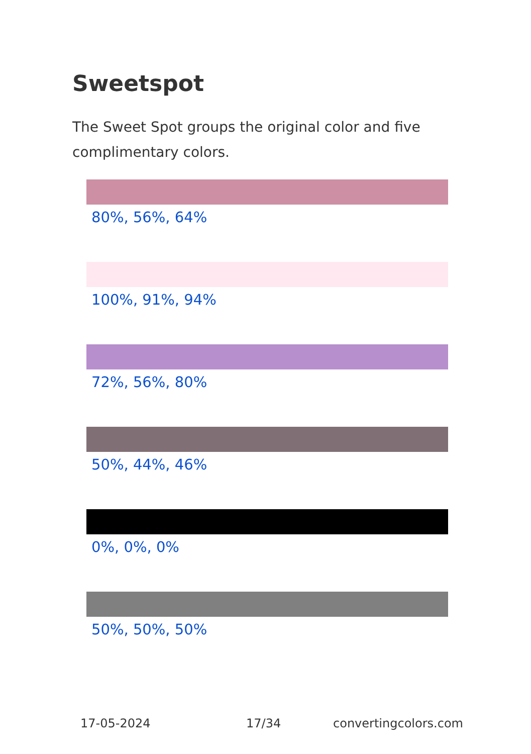Sweetspot
The Sweet Spot groups the original color and five complimentary colors.
80%, 56%, 64%
100%, 91%, 94%
72%, 56%, 80%
50%, 44%, 46%
0%, 0%, 0%
50%, 50%, 50%
17-05-2024 17/34 convertingcolors.com